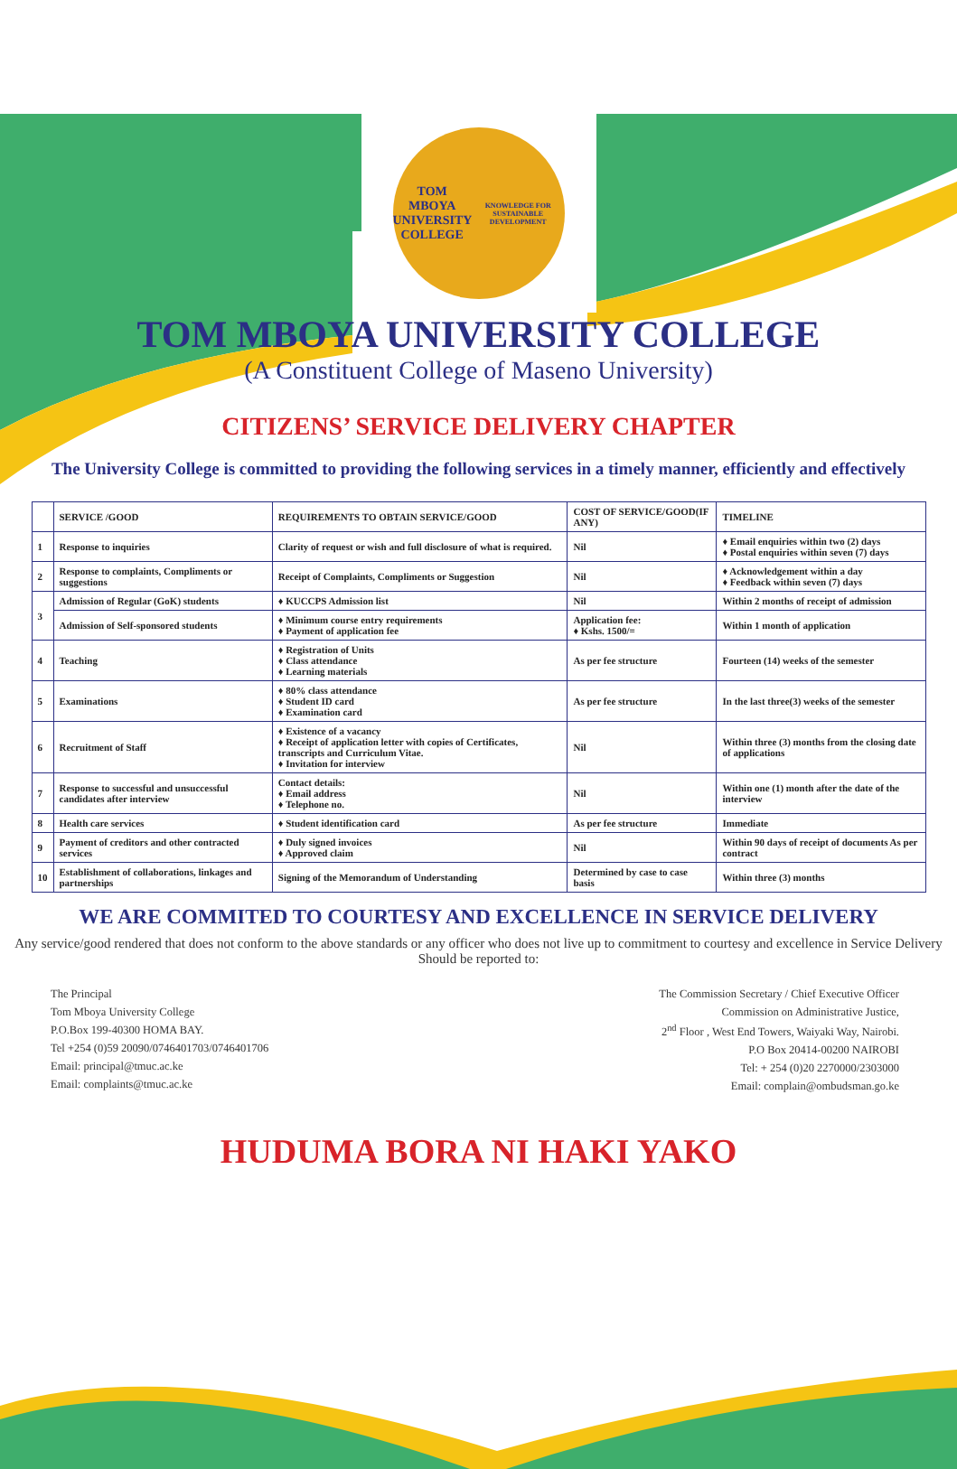TOM MBOYA
UNIVERSITY COLLEGE
KNOWLEDGE FOR SUSTAINABLE DEVELOPMENT
TOM MBOYA UNIVERSITY COLLEGE
(A Constituent College of Maseno University)
CITIZENS’ SERVICE DELIVERY CHAPTER
The University College is committed to providing the following services in a timely manner, efficiently and effectively
| | SERVICE /GOOD | REQUIREMENTS TO OBTAIN SERVICE/GOOD | COST OF SERVICE/GOOD(IF ANY) | TIMELINE |
| --- | --- | --- | --- | --- |
| 1 | Response to inquiries | Clarity of request or wish and full disclosure of what is required. | Nil | ♦ Email enquiries within two (2) days ♦ Postal enquiries within seven (7) days |
| 2 | Response to complaints, Compliments or suggestions | Receipt of Complaints, Compliments or Suggestion | Nil | ♦ Acknowledgement within a day ♦ Feedback within seven (7) days |
| 3 | Admission of Regular (GoK) students | ♦ KUCCPS Admission list | Nil | Within 2 months of receipt of admission |
| | Admission of Self-sponsored students | ♦ Minimum course entry requirements ♦ Payment of application fee | Application fee: ♦ Kshs. 1500/= | Within 1 month of application |
| 4 | Teaching | ♦ Registration of Units ♦ Class attendance ♦ Learning materials | As per fee structure | Fourteen (14) weeks of the semester |
| 5 | Examinations | ♦ 80% class attendance ♦ Student ID card ♦ Examination card | As per fee structure | In the last three(3) weeks of the semester |
| 6 | Recruitment of Staff | ♦ Existence of a vacancy ♦ Receipt of application letter with copies of Certificates, transcripts and Curriculum Vitae. ♦ Invitation for interview | Nil | Within three (3) months from the closing date of applications |
| 7 | Response to successful and unsuccessful candidates after interview | Contact details: ♦ Email address ♦ Telephone no. | Nil | Within one (1) month after the date of the interview |
| 8 | Health care services | ♦ Student identification card | As per fee structure | Immediate |
| 9 | Payment of creditors and other contracted services | ♦ Duly signed invoices ♦ Approved claim | Nil | Within 90 days of receipt of documents As per contract |
| 10 | Establishment of collaborations, linkages and partnerships | Signing of the Memorandum of Understanding | Determined by case to case basis | Within three (3) months |
WE ARE COMMITED TO COURTESY AND EXCELLENCE IN SERVICE DELIVERY
Any service/good rendered that does not conform to the above standards or any officer who does not live up to commitment to courtesy and excellence in Service Delivery Should be reported to:
The Principal
Tom Mboya University College
P.O.Box 199-40300 HOMA BAY.
Tel +254 (0)59 20090/0746401703/0746401706
Email: principal@tmuc.ac.ke
Email: complaints@tmuc.ac.ke
The Commission Secretary / Chief Executive Officer
Commission on Administrative Justice,
2<sup>nd</sup> Floor , West End Towers, Waiyaki Way, Nairobi.
P.O Box 20414-00200 NAIROBI
Tel: + 254 (0)20 2270000/2303000
Email: complain@ombudsman.go.ke
HUDUMA BORA NI HAKI YAKO